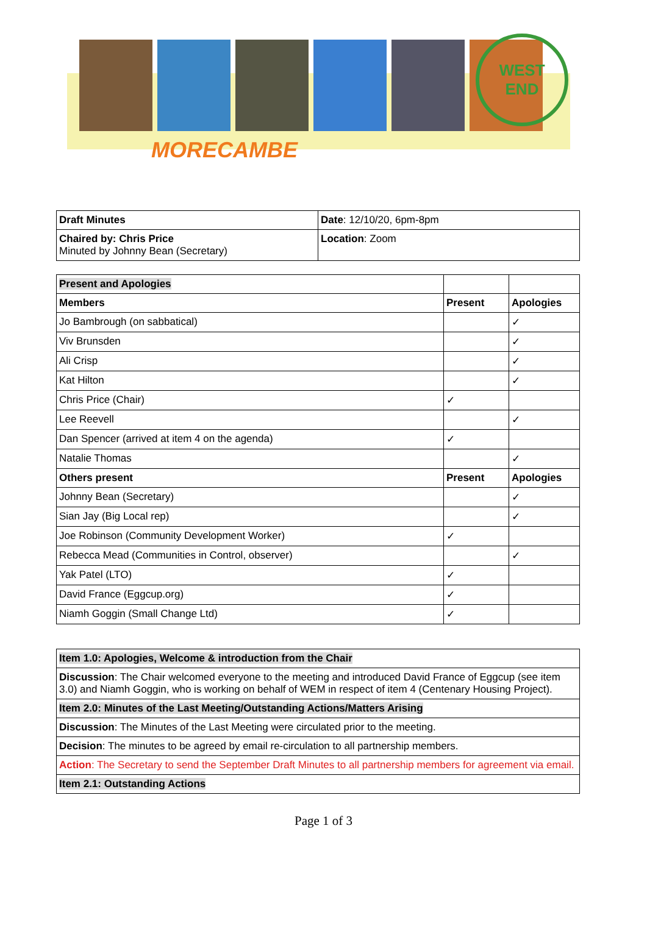MORECAMBE
WEST
END
| Draft Minutes | Date : 12/10/20, 6pm-8pm |
| Chaired by: Chris Price Minuted by Johnny Bean (Secretary) | Location : Zoom |
| Present and Apologies | | |
| Members | Present | Apologies |
| Jo Bambrough (on sabbatical) | | ✓ |
| Viv Brunsden | | ✓ |
| Ali Crisp | | ✓ |
| Kat Hilton | | ✓ |
| Chris Price (Chair) | ✓ | |
| Lee Reevell | | ✓ |
| Dan Spencer (arrived at item 4 on the agenda) | ✓ | |
| Natalie Thomas | | ✓ |
| Others present | Present | Apologies |
| Johnny Bean (Secretary) | | ✓ |
| Sian Jay (Big Local rep) | | ✓ |
| Joe Robinson (Community Development Worker) | ✓ | |
| Rebecca Mead (Communities in Control, observer) | | ✓ |
| Yak Patel (LTO) | ✓ | |
| David France (Eggcup.org) | ✓ | |
| Niamh Goggin (Small Change Ltd) | ✓ | |
| Item 1.0: Apologies, Welcome & introduction from the Chair |
| Discussion : The Chair welcomed everyone to the meeting and introduced David France of Eggcup (see item 3.0) and Niamh Goggin, who is working on behalf of WEM in respect of item 4 (Centenary Housing Project). |
| Item 2.0: Minutes of the Last Meeting/Outstanding Actions/Matters Arising |
| Discussion : The Minutes of the Last Meeting were circulated prior to the meeting. |
| Decision : The minutes to be agreed by email re-circulation to all partnership members. |
| Action : The Secretary to send the September Draft Minutes to all partnership members for agreement via email. |
| Item 2.1: Outstanding Actions |
Page 1 of 3